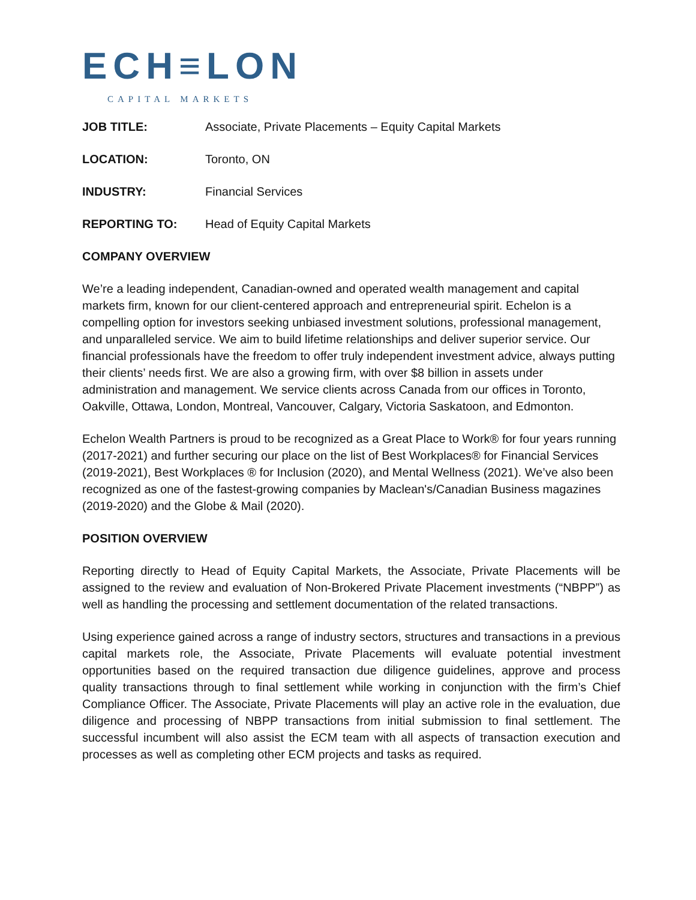ECH≡LON
CAPITAL MARKETS
JOB TITLE: Associate, Private Placements – Equity Capital Markets
LOCATION: Toronto, ON
INDUSTRY: Financial Services
REPORTING TO: Head of Equity Capital Markets
COMPANY OVERVIEW
We’re a leading independent, Canadian-owned and operated wealth management and capital markets firm, known for our client-centered approach and entrepreneurial spirit. Echelon is a compelling option for investors seeking unbiased investment solutions, professional management, and unparalleled service. We aim to build lifetime relationships and deliver superior service. Our financial professionals have the freedom to offer truly independent investment advice, always putting their clients’ needs first. We are also a growing firm, with over $8 billion in assets under administration and management. We service clients across Canada from our offices in Toronto, Oakville, Ottawa, London, Montreal, Vancouver, Calgary, Victoria Saskatoon, and Edmonton.
Echelon Wealth Partners is proud to be recognized as a Great Place to Work® for four years running (2017-2021) and further securing our place on the list of Best Workplaces® for Financial Services (2019-2021), Best Workplaces ® for Inclusion (2020), and Mental Wellness (2021). We’ve also been recognized as one of the fastest-growing companies by Maclean's/Canadian Business magazines (2019-2020) and the Globe & Mail (2020).
POSITION OVERVIEW
Reporting directly to Head of Equity Capital Markets, the Associate, Private Placements will be assigned to the review and evaluation of Non-Brokered Private Placement investments (“NBPP”) as well as handling the processing and settlement documentation of the related transactions.
Using experience gained across a range of industry sectors, structures and transactions in a previous capital markets role, the Associate, Private Placements will evaluate potential investment opportunities based on the required transaction due diligence guidelines, approve and process quality transactions through to final settlement while working in conjunction with the firm’s Chief Compliance Officer. The Associate, Private Placements will play an active role in the evaluation, due diligence and processing of NBPP transactions from initial submission to final settlement. The successful incumbent will also assist the ECM team with all aspects of transaction execution and processes as well as completing other ECM projects and tasks as required.